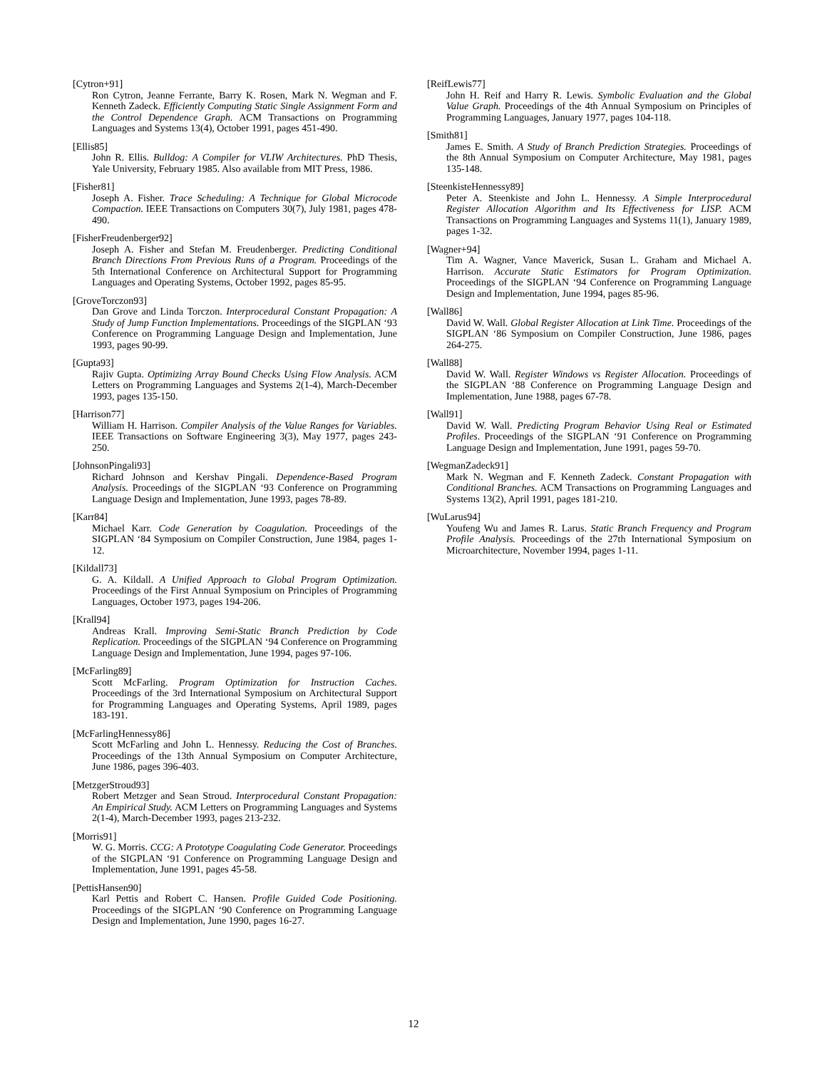[Cytron+91]
Ron Cytron, Jeanne Ferrante, Barry K. Rosen, Mark N. Wegman and F. Kenneth Zadeck. Efficiently Computing Static Single Assignment Form and the Control Dependence Graph. ACM Transactions on Programming Languages and Systems 13(4), October 1991, pages 451-490.
[Ellis85]
John R. Ellis. Bulldog: A Compiler for VLIW Architectures. PhD Thesis, Yale University, February 1985. Also available from MIT Press, 1986.
[Fisher81]
Joseph A. Fisher. Trace Scheduling: A Technique for Global Microcode Compaction. IEEE Transactions on Computers 30(7), July 1981, pages 478-490.
[FisherFreudenberger92]
Joseph A. Fisher and Stefan M. Freudenberger. Predicting Conditional Branch Directions From Previous Runs of a Program. Proceedings of the 5th International Conference on Architectural Support for Programming Languages and Operating Systems, October 1992, pages 85-95.
[GroveTorczon93]
Dan Grove and Linda Torczon. Interprocedural Constant Propagation: A Study of Jump Function Implementations. Proceedings of the SIGPLAN ‘93 Conference on Programming Language Design and Implementation, June 1993, pages 90-99.
[Gupta93]
Rajiv Gupta. Optimizing Array Bound Checks Using Flow Analysis. ACM Letters on Programming Languages and Systems 2(1-4), March-December 1993, pages 135-150.
[Harrison77]
William H. Harrison. Compiler Analysis of the Value Ranges for Variables. IEEE Transactions on Software Engineering 3(3), May 1977, pages 243-250.
[JohnsonPingali93]
Richard Johnson and Kershav Pingali. Dependence-Based Program Analysis. Proceedings of the SIGPLAN ‘93 Conference on Programming Language Design and Implementation, June 1993, pages 78-89.
[Karr84]
Michael Karr. Code Generation by Coagulation. Proceedings of the SIGPLAN ‘84 Symposium on Compiler Construction, June 1984, pages 1-12.
[Kildall73]
G. A. Kildall. A Unified Approach to Global Program Optimization. Proceedings of the First Annual Symposium on Principles of Programming Languages, October 1973, pages 194-206.
[Krall94]
Andreas Krall. Improving Semi-Static Branch Prediction by Code Replication. Proceedings of the SIGPLAN ‘94 Conference on Programming Language Design and Implementation, June 1994, pages 97-106.
[McFarling89]
Scott McFarling. Program Optimization for Instruction Caches. Proceedings of the 3rd International Symposium on Architectural Support for Programming Languages and Operating Systems, April 1989, pages 183-191.
[McFarlingHennessy86]
Scott McFarling and John L. Hennessy. Reducing the Cost of Branches. Proceedings of the 13th Annual Symposium on Computer Architecture, June 1986, pages 396-403.
[MetzgerStroud93]
Robert Metzger and Sean Stroud. Interprocedural Constant Propagation: An Empirical Study. ACM Letters on Programming Languages and Systems 2(1-4), March-December 1993, pages 213-232.
[Morris91]
W. G. Morris. CCG: A Prototype Coagulating Code Generator. Proceedings of the SIGPLAN ‘91 Conference on Programming Language Design and Implementation, June 1991, pages 45-58.
[PettisHansen90]
Karl Pettis and Robert C. Hansen. Profile Guided Code Positioning. Proceedings of the SIGPLAN ‘90 Conference on Programming Language Design and Implementation, June 1990, pages 16-27.
[ReifLewis77]
John H. Reif and Harry R. Lewis. Symbolic Evaluation and the Global Value Graph. Proceedings of the 4th Annual Symposium on Principles of Programming Languages, January 1977, pages 104-118.
[Smith81]
James E. Smith. A Study of Branch Prediction Strategies. Proceedings of the 8th Annual Symposium on Computer Architecture, May 1981, pages 135-148.
[SteenkisteHennessy89]
Peter A. Steenkiste and John L. Hennessy. A Simple Interprocedural Register Allocation Algorithm and Its Effectiveness for LISP. ACM Transactions on Programming Languages and Systems 11(1), January 1989, pages 1-32.
[Wagner+94]
Tim A. Wagner, Vance Maverick, Susan L. Graham and Michael A. Harrison. Accurate Static Estimators for Program Optimization. Proceedings of the SIGPLAN ‘94 Conference on Programming Language Design and Implementation, June 1994, pages 85-96.
[Wall86]
David W. Wall. Global Register Allocation at Link Time. Proceedings of the SIGPLAN ‘86 Symposium on Compiler Construction, June 1986, pages 264-275.
[Wall88]
David W. Wall. Register Windows vs Register Allocation. Proceedings of the SIGPLAN ‘88 Conference on Programming Language Design and Implementation, June 1988, pages 67-78.
[Wall91]
David W. Wall. Predicting Program Behavior Using Real or Estimated Profiles. Proceedings of the SIGPLAN ‘91 Conference on Programming Language Design and Implementation, June 1991, pages 59-70.
[WegmanZadeck91]
Mark N. Wegman and F. Kenneth Zadeck. Constant Propagation with Conditional Branches. ACM Transactions on Programming Languages and Systems 13(2), April 1991, pages 181-210.
[WuLarus94]
Youfeng Wu and James R. Larus. Static Branch Frequency and Program Profile Analysis. Proceedings of the 27th International Symposium on Microarchitecture, November 1994, pages 1-11.
12